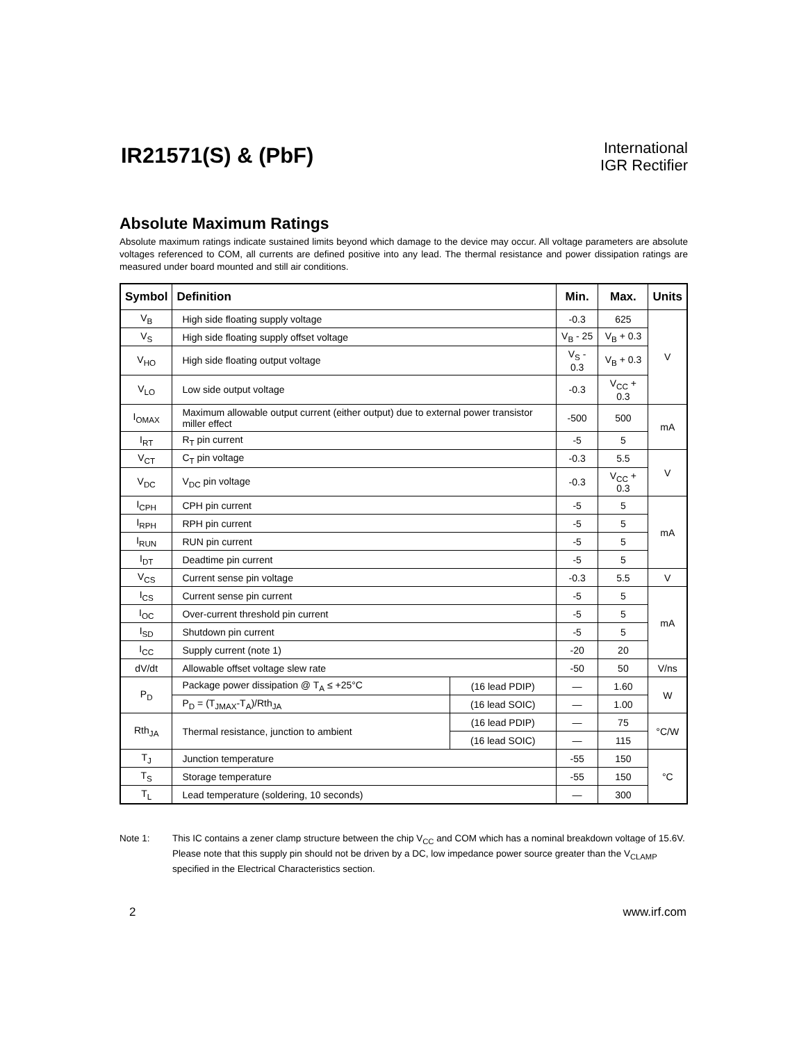IR21571(S) & (PbF)
International
IGR Rectifier
Absolute Maximum Ratings
Absolute maximum ratings indicate sustained limits beyond which damage to the device may occur. All voltage parameters are absolute voltages referenced to COM, all currents are defined positive into any lead. The thermal resistance and power dissipation ratings are measured under board mounted and still air conditions.
| Symbol | Definition | | Min. | Max. | Units |
| --- | --- | --- | --- | --- | --- |
| V<sub>B</sub> | High side floating supply voltage | | -0.3 | 625 | V |
| V<sub>S</sub> | High side floating supply offset voltage | | V<sub>B</sub> - 25 | V<sub>B</sub> + 0.3 | |
| V<sub>HO</sub> | High side floating output voltage | | V<sub>S</sub> - 0.3 | V<sub>B</sub> + 0.3 | |
| V<sub>LO</sub> | Low side output voltage | | -0.3 | V<sub>CC</sub> + 0.3 | |
| I<sub>OMAX</sub> | Maximum allowable output current (either output) due to external power transistor miller effect | | -500 | 500 | mA |
| I<sub>RT</sub> | R<sub>T</sub> pin current | | -5 | 5 | |
| V<sub>CT</sub> | C<sub>T</sub> pin voltage | | -0.3 | 5.5 | V |
| V<sub>DC</sub> | V<sub>DC</sub> pin voltage | | -0.3 | V<sub>CC</sub> + 0.3 | |
| I<sub>CPH</sub> | CPH pin current | | -5 | 5 | mA |
| I<sub>RPH</sub> | RPH pin current | | -5 | 5 | |
| I<sub>RUN</sub> | RUN pin current | | -5 | 5 | |
| I<sub>DT</sub> | Deadtime pin current | | -5 | 5 | |
| V<sub>CS</sub> | Current sense pin voltage | | -0.3 | 5.5 | V |
| I<sub>CS</sub> | Current sense pin current | | -5 | 5 | mA |
| I<sub>OC</sub> | Over-current threshold pin current | | -5 | 5 | |
| I<sub>SD</sub> | Shutdown pin current | | -5 | 5 | |
| I<sub>CC</sub> | Supply current (note 1) | | -20 | 20 | |
| dV/dt | Allowable offset voltage slew rate | | -50 | 50 | V/ns |
| P<sub>D</sub> | Package power dissipation @ T<sub>A</sub> ≤ +25°C | (16 lead PDIP) | — | 1.60 | W |
| | P<sub>D</sub> = (T<sub>JMAX</sub>-T<sub>A</sub>)/Rth<sub>JA</sub> | (16 lead SOIC) | — | 1.00 | |
| Rth<sub>JA</sub> | Thermal resistance, junction to ambient | (16 lead PDIP) | — | 75 | °C/W |
| | | (16 lead SOIC) | — | 115 | |
| T<sub>J</sub> | Junction temperature | | -55 | 150 | °C |
| T<sub>S</sub> | Storage temperature | | -55 | 150 | |
| T<sub>L</sub> | Lead temperature (soldering, 10 seconds) | | — | 300 | |
Note 1: This IC contains a zener clamp structure between the chip V<sub>CC</sub> and COM which has a nominal breakdown voltage of 15.6V. Please note that this supply pin should not be driven by a DC, low impedance power source greater than the V<sub>CLAMP</sub> specified in the Electrical Characteristics section.
2 www.irf.com